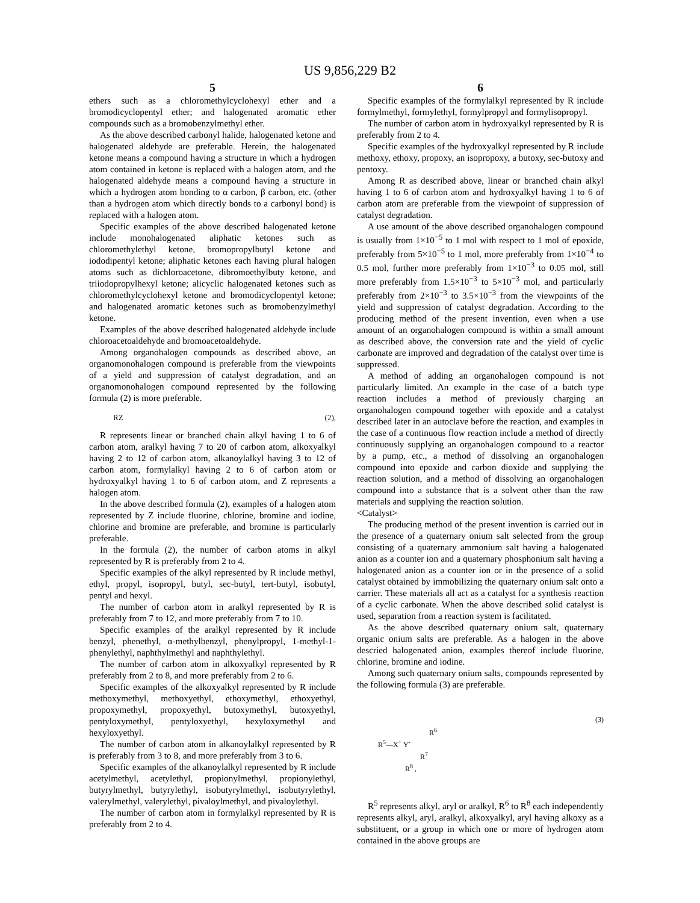US 9,856,229 B2
5
ethers such as a chloromethylcyclohexyl ether and a bromodicyclopentyl ether; and halogenated aromatic ether compounds such as a bromobenzylmethyl ether.
As the above described carbonyl halide, halogenated ketone and halogenated aldehyde are preferable. Herein, the halogenated ketone means a compound having a structure in which a hydrogen atom contained in ketone is replaced with a halogen atom, and the halogenated aldehyde means a compound having a structure in which a hydrogen atom bonding to α carbon, β carbon, etc. (other than a hydrogen atom which directly bonds to a carbonyl bond) is replaced with a halogen atom.
Specific examples of the above described halogenated ketone include monohalogenated aliphatic ketones such as chloromethylethyl ketone, bromopropylbutyl ketone and iododipentyl ketone; aliphatic ketones each having plural halogen atoms such as dichloroacetone, dibromoethylbuty ketone, and triiodopropylhexyl ketone; alicyclic halogenated ketones such as chloromethylcyclohexyl ketone and bromodicyclopentyl ketone; and halogenated aromatic ketones such as bromobenzylmethyl ketone.
Examples of the above described halogenated aldehyde include chloroacetoaldehyde and bromoacetoaldehyde.
Among organohalogen compounds as described above, an organomonohalogen compound is preferable from the viewpoints of a yield and suppression of catalyst degradation, and an organomonohalogen compound represented by the following formula (2) is more preferable.
RZ (2),
R represents linear or branched chain alkyl having 1 to 6 of carbon atom, aralkyl having 7 to 20 of carbon atom, alkoxyalkyl having 2 to 12 of carbon atom, alkanoylalkyl having 3 to 12 of carbon atom, formylalkyl having 2 to 6 of carbon atom or hydroxyalkyl having 1 to 6 of carbon atom, and Z represents a halogen atom.
In the above described formula (2), examples of a halogen atom represented by Z include fluorine, chlorine, bromine and iodine, chlorine and bromine are preferable, and bromine is particularly preferable.
In the formula (2), the number of carbon atoms in alkyl represented by R is preferably from 2 to 4.
Specific examples of the alkyl represented by R include methyl, ethyl, propyl, isopropyl, butyl, sec-butyl, tert-butyl, isobutyl, pentyl and hexyl.
The number of carbon atom in aralkyl represented by R is preferably from 7 to 12, and more preferably from 7 to 10.
Specific examples of the aralkyl represented by R include benzyl, phenethyl, α-methylbenzyl, phenylpropyl, 1-methyl-1-phenylethyl, naphthylmethyl and naphthylethyl.
The number of carbon atom in alkoxyalkyl represented by R preferably from 2 to 8, and more preferably from 2 to 6.
Specific examples of the alkoxyalkyl represented by R include methoxymethyl, methoxyethyl, ethoxymethyl, ethoxyethyl, propoxymethyl, propoxyethyl, butoxymethyl, butoxyethyl, pentyloxymethyl, pentyloxyethyl, hexyloxymethyl and hexyloxyethyl.
The number of carbon atom in alkanoylalkyl represented by R is preferably from 3 to 8, and more preferably from 3 to 6.
Specific examples of the alkanoylalkyl represented by R include acetylmethyl, acetylethyl, propionylmethyl, propionylethyl, butyrylmethyl, butyrylethyl, isobutyrylmethyl, isobutyrylethyl, valerylmethyl, valerylethyl, pivaloylmethyl, and pivaloylethyl.
The number of carbon atom in formylalkyl represented by R is preferably from 2 to 4.
6
Specific examples of the formylalkyl represented by R include formylmethyl, formylethyl, formylpropyl and formylisopropyl.
The number of carbon atom in hydroxyalkyl represented by R is preferably from 2 to 4.
Specific examples of the hydroxyalkyl represented by R include methoxy, ethoxy, propoxy, an isopropoxy, a butoxy, sec-butoxy and pentoxy.
Among R as described above, linear or branched chain alkyl having 1 to 6 of carbon atom and hydroxyalkyl having 1 to 6 of carbon atom are preferable from the viewpoint of suppression of catalyst degradation.
A use amount of the above described organohalogen compound is usually from 1×10<sup>−5</sup> to 1 mol with respect to 1 mol of epoxide, preferably from 5×10<sup>−5</sup> to 1 mol, more preferably from 1×10<sup>−4</sup> to 0.5 mol, further more preferably from 1×10<sup>−3</sup> to 0.05 mol, still more preferably from 1.5×10<sup>−3</sup> to 5×10<sup>−3</sup> mol, and particularly preferably from 2×10<sup>−3</sup> to 3.5×10<sup>−3</sup> from the viewpoints of the yield and suppression of catalyst degradation. According to the producing method of the present invention, even when a use amount of an organohalogen compound is within a small amount as described above, the conversion rate and the yield of cyclic carbonate are improved and degradation of the catalyst over time is suppressed.
A method of adding an organohalogen compound is not particularly limited. An example in the case of a batch type reaction includes a method of previously charging an organohalogen compound together with epoxide and a catalyst described later in an autoclave before the reaction, and examples in the case of a continuous flow reaction include a method of directly continuously supplying an organohalogen compound to a reactor by a pump, etc., a method of dissolving an organohalogen compound into epoxide and carbon dioxide and supplying the reaction solution, and a method of dissolving an organohalogen compound into a substance that is a solvent other than the raw materials and supplying the reaction solution.
<Catalyst>
The producing method of the present invention is carried out in the presence of a quaternary onium salt selected from the group consisting of a quaternary ammonium salt having a halogenated anion as a counter ion and a quaternary phosphonium salt having a halogenated anion as a counter ion or in the presence of a solid catalyst obtained by immobilizing the quaternary onium salt onto a carrier. These materials all act as a catalyst for a synthesis reaction of a cyclic carbonate. When the above described solid catalyst is used, separation from a reaction system is facilitated.
As the above described quaternary onium salt, quaternary organic onium salts are preferable. As a halogen in the above descried halogenated anion, examples thereof include fluorine, chlorine, bromine and iodine.
Among such quaternary onium salts, compounds represented by the following formula (3) are preferable.
(3)
R<sup>6</sup>
R<sup>5</sup>—X<sup>+</sup> Y<sup>-</sup>
R<sup>7</sup>
R<sup>8</sup> ,
R<sup>5</sup> represents alkyl, aryl or aralkyl, R<sup>6</sup> to R<sup>8</sup> each independently represents alkyl, aryl, aralkyl, alkoxyalkyl, aryl having alkoxy as a substituent, or a group in which one or more of hydrogen atom contained in the above groups are